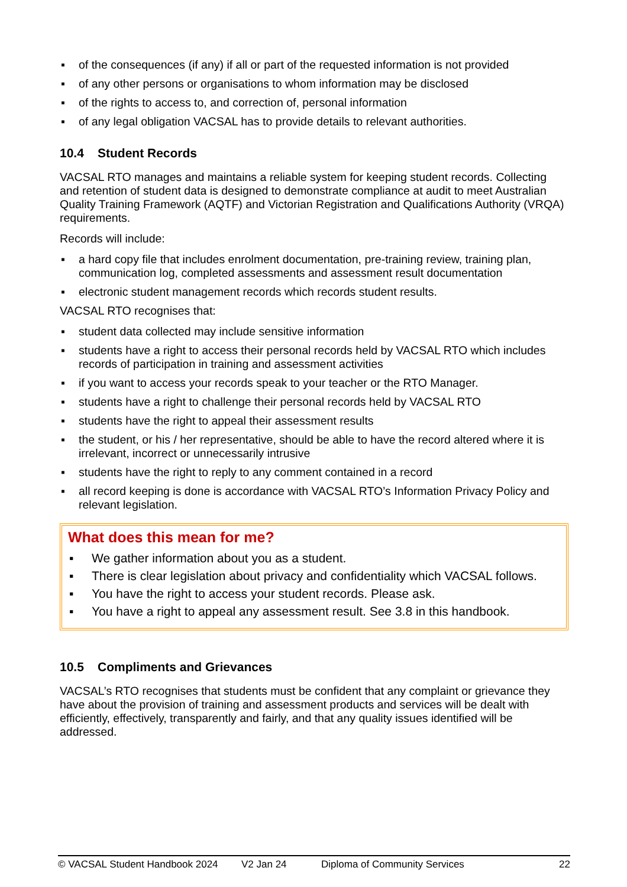▪ of the consequences (if any) if all or part of the requested information is not provided
▪ of any other persons or organisations to whom information may be disclosed
▪ of the rights to access to, and correction of, personal information
▪ of any legal obligation VACSAL has to provide details to relevant authorities.
10.4 Student Records
VACSAL RTO manages and maintains a reliable system for keeping student records. Collecting and retention of student data is designed to demonstrate compliance at audit to meet Australian Quality Training Framework (AQTF) and Victorian Registration and Qualifications Authority (VRQA) requirements.
Records will include:
▪ a hard copy file that includes enrolment documentation, pre-training review, training plan, communication log, completed assessments and assessment result documentation
▪ electronic student management records which records student results.
VACSAL RTO recognises that:
▪ student data collected may include sensitive information
▪ students have a right to access their personal records held by VACSAL RTO which includes records of participation in training and assessment activities
▪ if you want to access your records speak to your teacher or the RTO Manager.
▪ students have a right to challenge their personal records held by VACSAL RTO
▪ students have the right to appeal their assessment results
▪ the student, or his / her representative, should be able to have the record altered where it is irrelevant, incorrect or unnecessarily intrusive
▪ students have the right to reply to any comment contained in a record
▪ all record keeping is done is accordance with VACSAL RTO’s Information Privacy Policy and relevant legislation.
What does this mean for me?
▪ We gather information about you as a student.
▪ There is clear legislation about privacy and confidentiality which VACSAL follows.
▪ You have the right to access your student records. Please ask.
▪ You have a right to appeal any assessment result. See 3.8 in this handbook.
10.5 Compliments and Grievances
VACSAL’s RTO recognises that students must be confident that any complaint or grievance they have about the provision of training and assessment products and services will be dealt with efficiently, effectively, transparently and fairly, and that any quality issues identified will be addressed.
© VACSAL Student Handbook 2024 V2 Jan 24 Diploma of Community Services 22